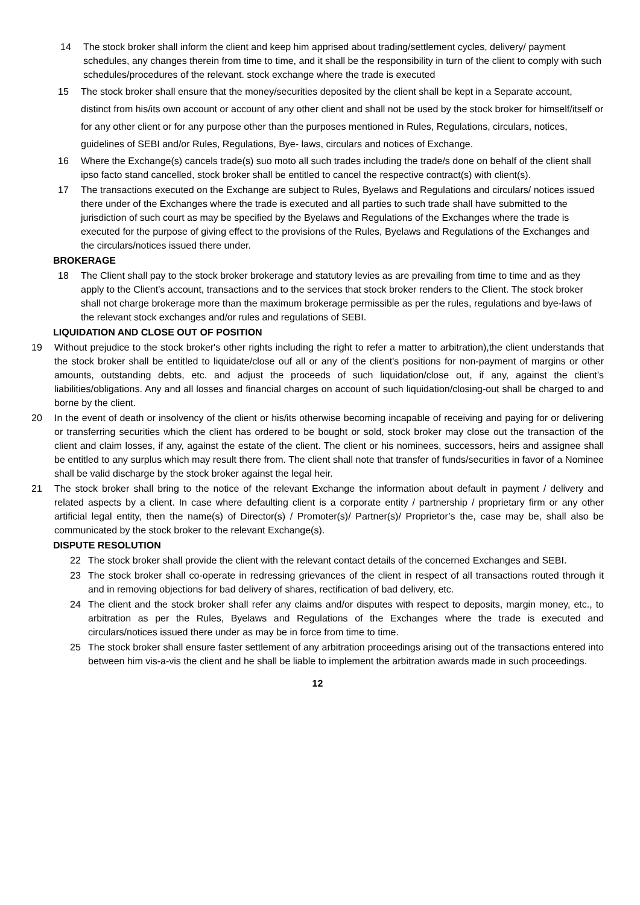14 The stock broker shall inform the client and keep him apprised about trading/settlement cycles, delivery/ payment schedules, any changes therein from time to time, and it shall be the responsibility in turn of the client to comply with such schedules/procedures of the relevant. stock exchange where the trade is executed
15 The stock broker shall ensure that the money/securities deposited by the client shall be kept in a Separate account, distinct from his/its own account or account of any other client and shall not be used by the stock broker for himself/itself or for any other client or for any purpose other than the purposes mentioned in Rules, Regulations, circulars, notices, guidelines of SEBI and/or Rules, Regulations, Bye- laws, circulars and notices of Exchange.
16 Where the Exchange(s) cancels trade(s) suo moto all such trades including the trade/s done on behalf of the client shall ipso facto stand cancelled, stock broker shall be entitled to cancel the respective contract(s) with client(s).
17 The transactions executed on the Exchange are subject to Rules, Byelaws and Regulations and circulars/ notices issued there under of the Exchanges where the trade is executed and all parties to such trade shall have submitted to the jurisdiction of such court as may be specified by the Byelaws and Regulations of the Exchanges where the trade is executed for the purpose of giving effect to the provisions of the Rules, Byelaws and Regulations of the Exchanges and the circulars/notices issued there under.
BROKERAGE
18 The Client shall pay to the stock broker brokerage and statutory levies as are prevailing from time to time and as they apply to the Client’s account, transactions and to the services that stock broker renders to the Client. The stock broker shall not charge brokerage more than the maximum brokerage permissible as per the rules, regulations and bye-laws of the relevant stock exchanges and/or rules and regulations of SEBI.
LIQUIDATION AND CLOSE OUT OF POSITION
19 Without prejudice to the stock broker's other rights including the right to refer a matter to arbitration),the client understands that the stock broker shall be entitled to liquidate/close ouf all or any of the client's positions for non-payment of margins or other amounts, outstanding debts, etc. and adjust the proceeds of such liquidation/close out, if any, against the client’s liabilities/obligations. Any and all losses and financial charges on account of such liquidation/closing-out shall be charged to and borne by the client.
20 In the event of death or insolvency of the client or his/its otherwise becoming incapable of receiving and paying for or delivering or transferring securities which the client has ordered to be bought or sold, stock broker may close out the transaction of the client and claim losses, if any, against the estate of the client. The client or his nominees, successors, heirs and assignee shall be entitled to any surplus which may result there from. The client shall note that transfer of funds/securities in favor of a Nominee shall be valid discharge by the stock broker against the legal heir.
21 The stock broker shall bring to the notice of the relevant Exchange the information about default in payment / delivery and related aspects by a client. In case where defaulting client is a corporate entity / partnership / proprietary firm or any other artificial legal entity, then the name(s) of Director(s) / Promoter(s)/ Partner(s)/ Proprietor’s the, case may be, shall also be communicated by the stock broker to the relevant Exchange(s).
DISPUTE RESOLUTION
22 The stock broker shall provide the client with the relevant contact details of the concerned Exchanges and SEBI.
23 The stock broker shall co-operate in redressing grievances of the client in respect of all transactions routed through it and in removing objections for bad delivery of shares, rectification of bad delivery, etc.
24 The client and the stock broker shall refer any claims and/or disputes with respect to deposits, margin money, etc., to arbitration as per the Rules, Byelaws and Regulations of the Exchanges where the trade is executed and circulars/notices issued there under as may be in force from time to time.
25 The stock broker shall ensure faster settlement of any arbitration proceedings arising out of the transactions entered into between him vis-a-vis the client and he shall be liable to implement the arbitration awards made in such proceedings.
12